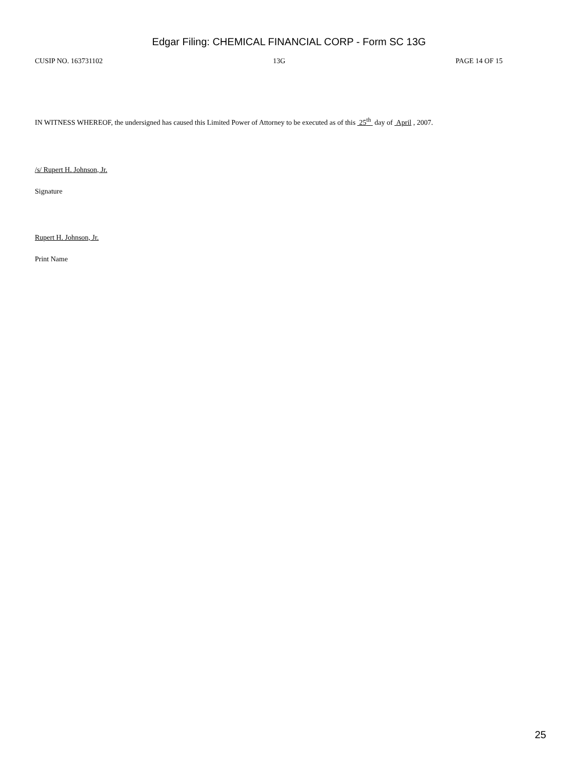Edgar Filing: CHEMICAL FINANCIAL CORP - Form SC 13G
CUSIP NO. 163731102 13G PAGE 14 OF 15
IN WITNESS WHEREOF, the undersigned has caused this Limited Power of Attorney to be executed as of this 25<sup>th</sup> day of April , 2007.
/s/ Rupert H. Johnson, Jr.
Signature
Rupert H. Johnson, Jr.
Print Name
25